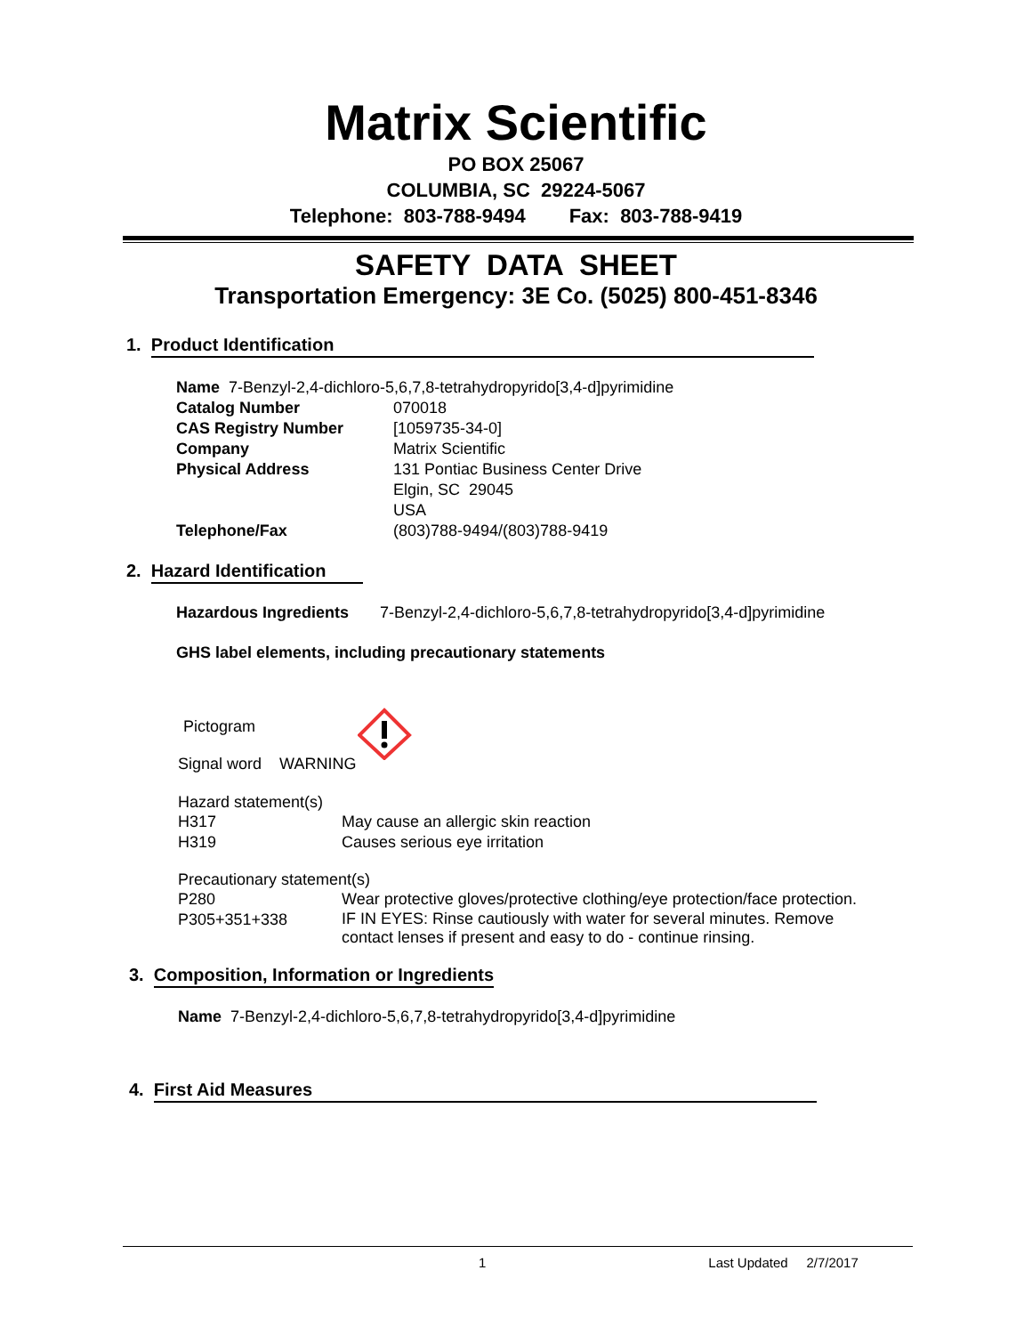Matrix Scientific
PO BOX 25067
COLUMBIA, SC 29224-5067
Telephone: 803-788-9494 Fax: 803-788-9419
SAFETY DATA SHEET
Transportation Emergency: 3E Co. (5025) 800-451-8346
1. Product Identification
Name 7-Benzyl-2,4-dichloro-5,6,7,8-tetrahydropyrido[3,4-d]pyrimidine
| Catalog Number | 070018 |
| CAS Registry Number | [1059735-34-0] |
| Company | Matrix Scientific |
| Physical Address | 131 Pontiac Business Center Drive Elgin, SC 29045 USA |
| Telephone/Fax | (803)788-9494/(803)788-9419 |
2. Hazard Identification
Hazardous Ingredients 7-Benzyl-2,4-dichloro-5,6,7,8-tetrahydropyrido[3,4-d]pyrimidine
GHS label elements, including precautionary statements
Pictogram
Signal word WARNING
Hazard statement(s)
| H317 | May cause an allergic skin reaction |
| H319 | Causes serious eye irritation |
Precautionary statement(s)
| P280 | Wear protective gloves/protective clothing/eye protection/face protection. |
| P305+351+338 | IF IN EYES: Rinse cautiously with water for several minutes. Remove contact lenses if present and easy to do - continue rinsing. |
3. Composition, Information or Ingredients
Name 7-Benzyl-2,4-dichloro-5,6,7,8-tetrahydropyrido[3,4-d]pyrimidine
4. First Aid Measures
1 Last Updated 2/7/2017